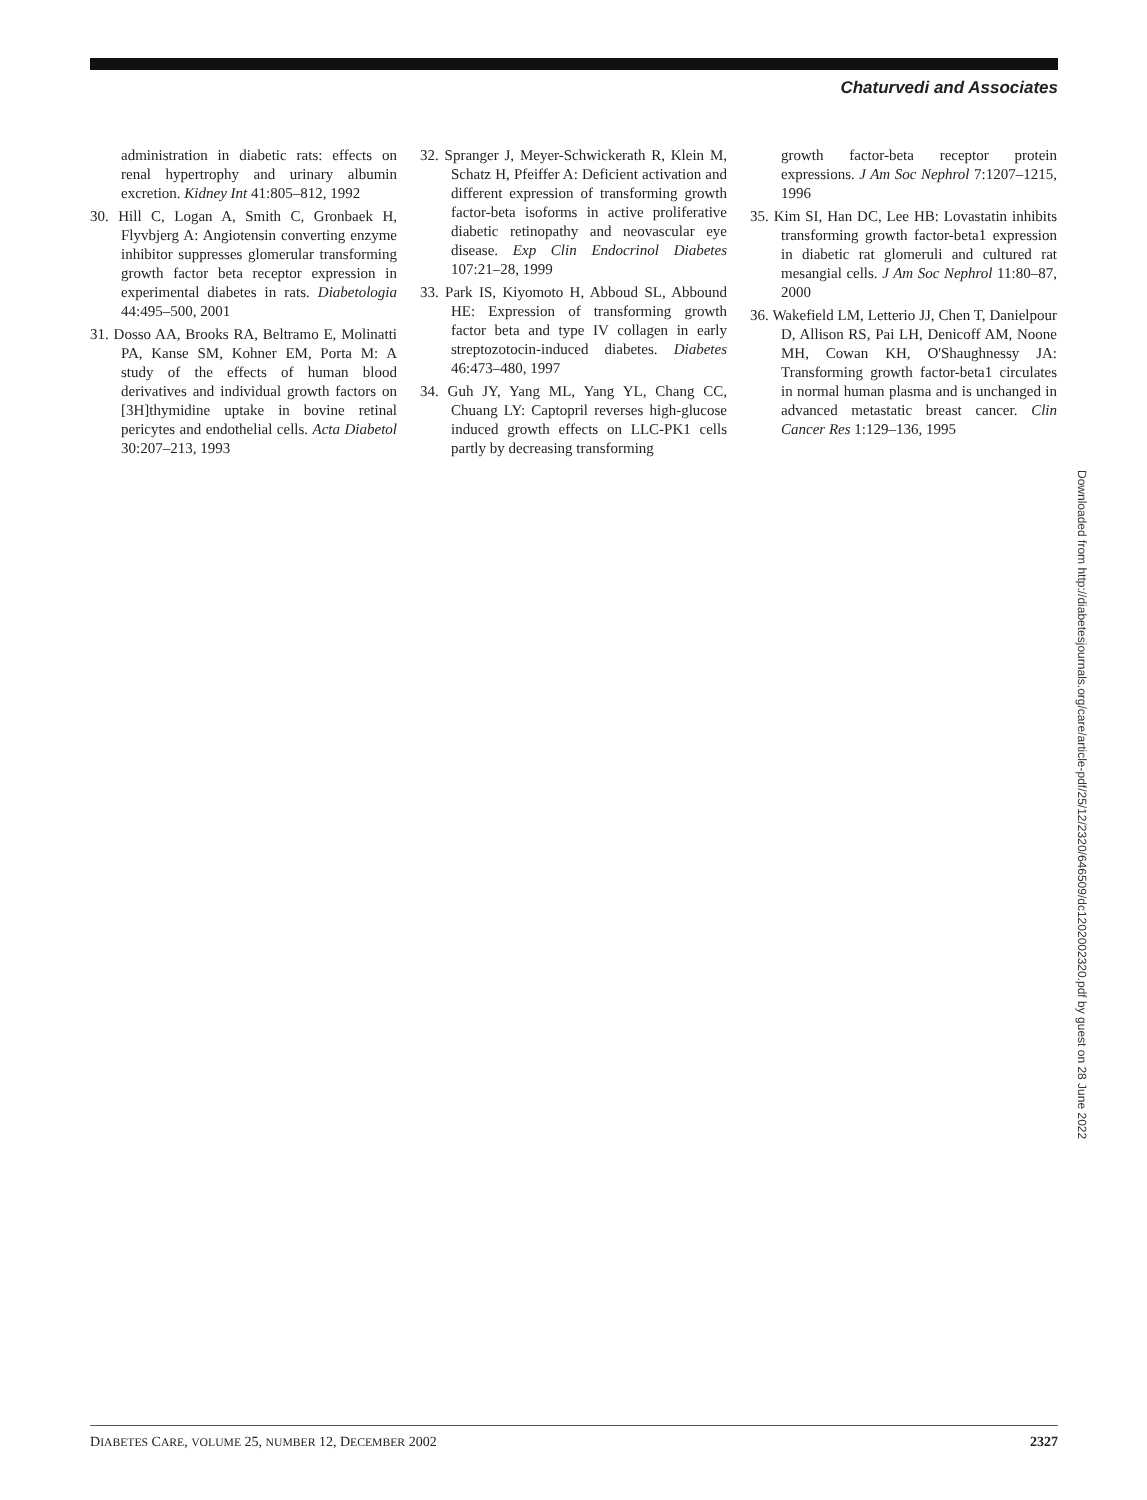Chaturvedi and Associates
administration in diabetic rats: effects on renal hypertrophy and urinary albumin excretion. Kidney Int 41:805–812, 1992
30. Hill C, Logan A, Smith C, Gronbaek H, Flyvbjerg A: Angiotensin converting enzyme inhibitor suppresses glomerular transforming growth factor beta receptor expression in experimental diabetes in rats. Diabetologia 44:495–500, 2001
31. Dosso AA, Brooks RA, Beltramo E, Molinatti PA, Kanse SM, Kohner EM, Porta M: A study of the effects of human blood derivatives and individual growth factors on [3H]thymidine uptake in bovine retinal pericytes and endothelial cells. Acta Diabetol 30:207–213, 1993
32. Spranger J, Meyer-Schwickerath R, Klein M, Schatz H, Pfeiffer A: Deficient activation and different expression of transforming growth factor-beta isoforms in active proliferative diabetic retinopathy and neovascular eye disease. Exp Clin Endocrinol Diabetes 107:21–28, 1999
33. Park IS, Kiyomoto H, Abboud SL, Abbound HE: Expression of transforming growth factor beta and type IV collagen in early streptozotocin-induced diabetes. Diabetes 46:473–480, 1997
34. Guh JY, Yang ML, Yang YL, Chang CC, Chuang LY: Captopril reverses high-glucose induced growth effects on LLC-PK1 cells partly by decreasing transforming
growth factor-beta receptor protein expressions. J Am Soc Nephrol 7:1207–1215, 1996
35. Kim SI, Han DC, Lee HB: Lovastatin inhibits transforming growth factor-beta1 expression in diabetic rat glomeruli and cultured rat mesangial cells. J Am Soc Nephrol 11:80–87, 2000
36. Wakefield LM, Letterio JJ, Chen T, Danielpour D, Allison RS, Pai LH, Denicoff AM, Noone MH, Cowan KH, O'Shaughnessy JA: Transforming growth factor-beta1 circulates in normal human plasma and is unchanged in advanced metastatic breast cancer. Clin Cancer Res 1:129–136, 1995
Downloaded from http://diabetesjournals.org/care/article-pdf/25/12/2320/646509/dc1202002320.pdf by guest on 28 June 2022
DIABETES CARE, VOLUME 25, NUMBER 12, DECEMBER 2002 2327